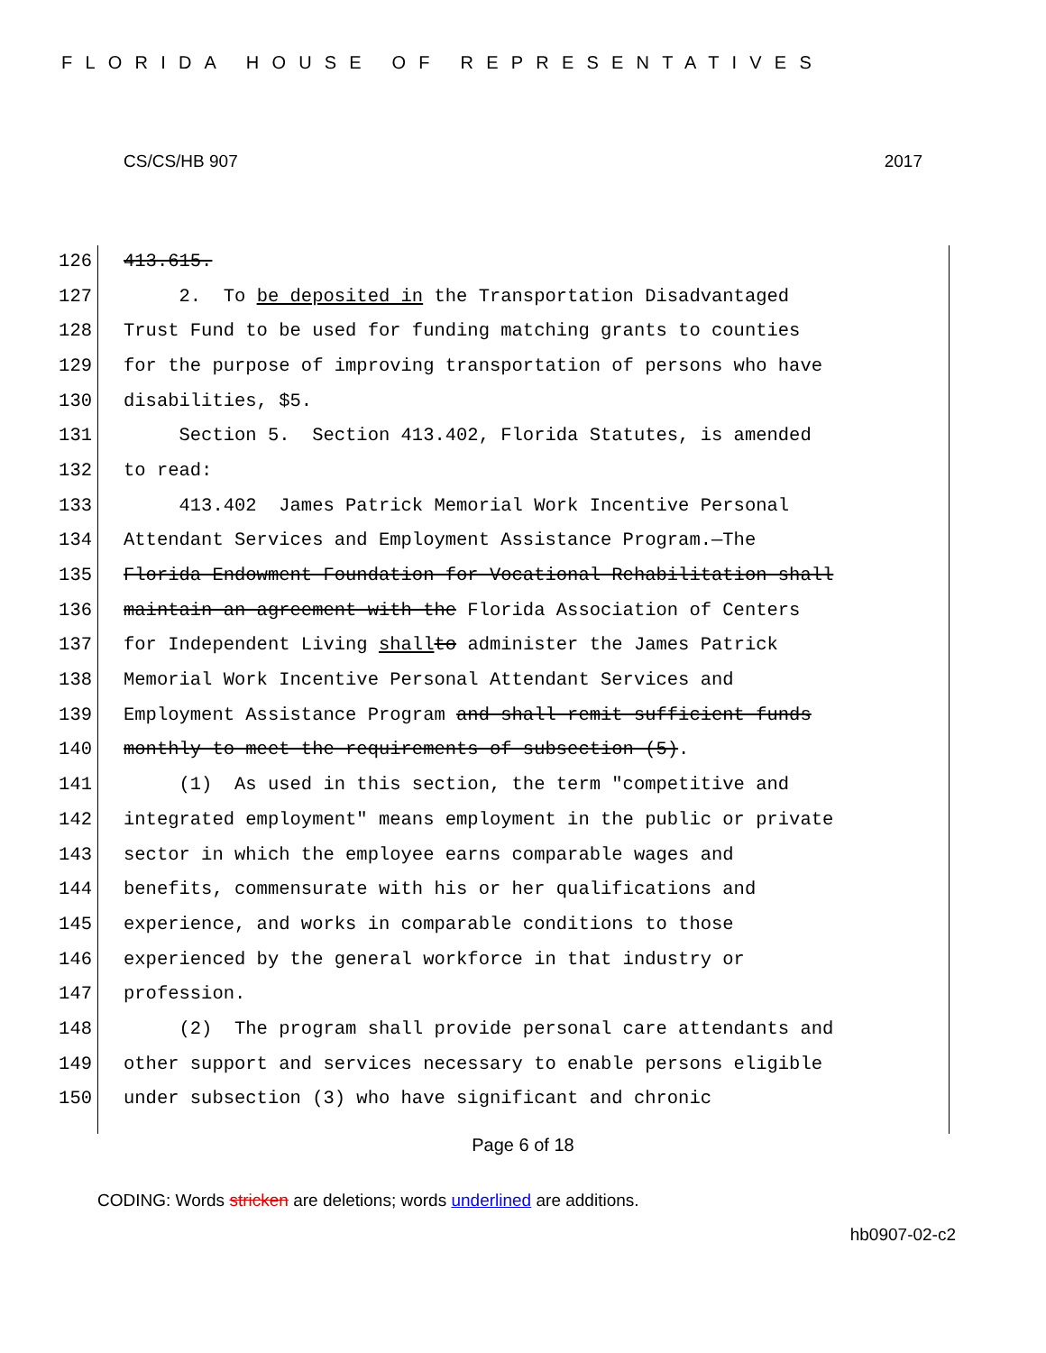FLORIDA HOUSE OF REPRESENTATIVES
CS/CS/HB 907 2017
126 413.615.
127 2. To be deposited in the Transportation Disadvantaged
128 Trust Fund to be used for funding matching grants to counties
129 for the purpose of improving transportation of persons who have
130 disabilities, $5.
131 Section 5. Section 413.402, Florida Statutes, is amended
132 to read:
133 413.402 James Patrick Memorial Work Incentive Personal
134 Attendant Services and Employment Assistance Program.—The
135 Florida Endowment Foundation for Vocational Rehabilitation shall
136 maintain an agreement with the Florida Association of Centers
137 for Independent Living shall to administer the James Patrick
138 Memorial Work Incentive Personal Attendant Services and
139 Employment Assistance Program and shall remit sufficient funds
140 monthly to meet the requirements of subsection (5).
141 (1) As used in this section, the term "competitive and
142 integrated employment" means employment in the public or private
143 sector in which the employee earns comparable wages and
144 benefits, commensurate with his or her qualifications and
145 experience, and works in comparable conditions to those
146 experienced by the general workforce in that industry or
147 profession.
148 (2) The program shall provide personal care attendants and
149 other support and services necessary to enable persons eligible
150 under subsection (3) who have significant and chronic
Page 6 of 18
CODING: Words stricken are deletions; words underlined are additions.
hb0907-02-c2